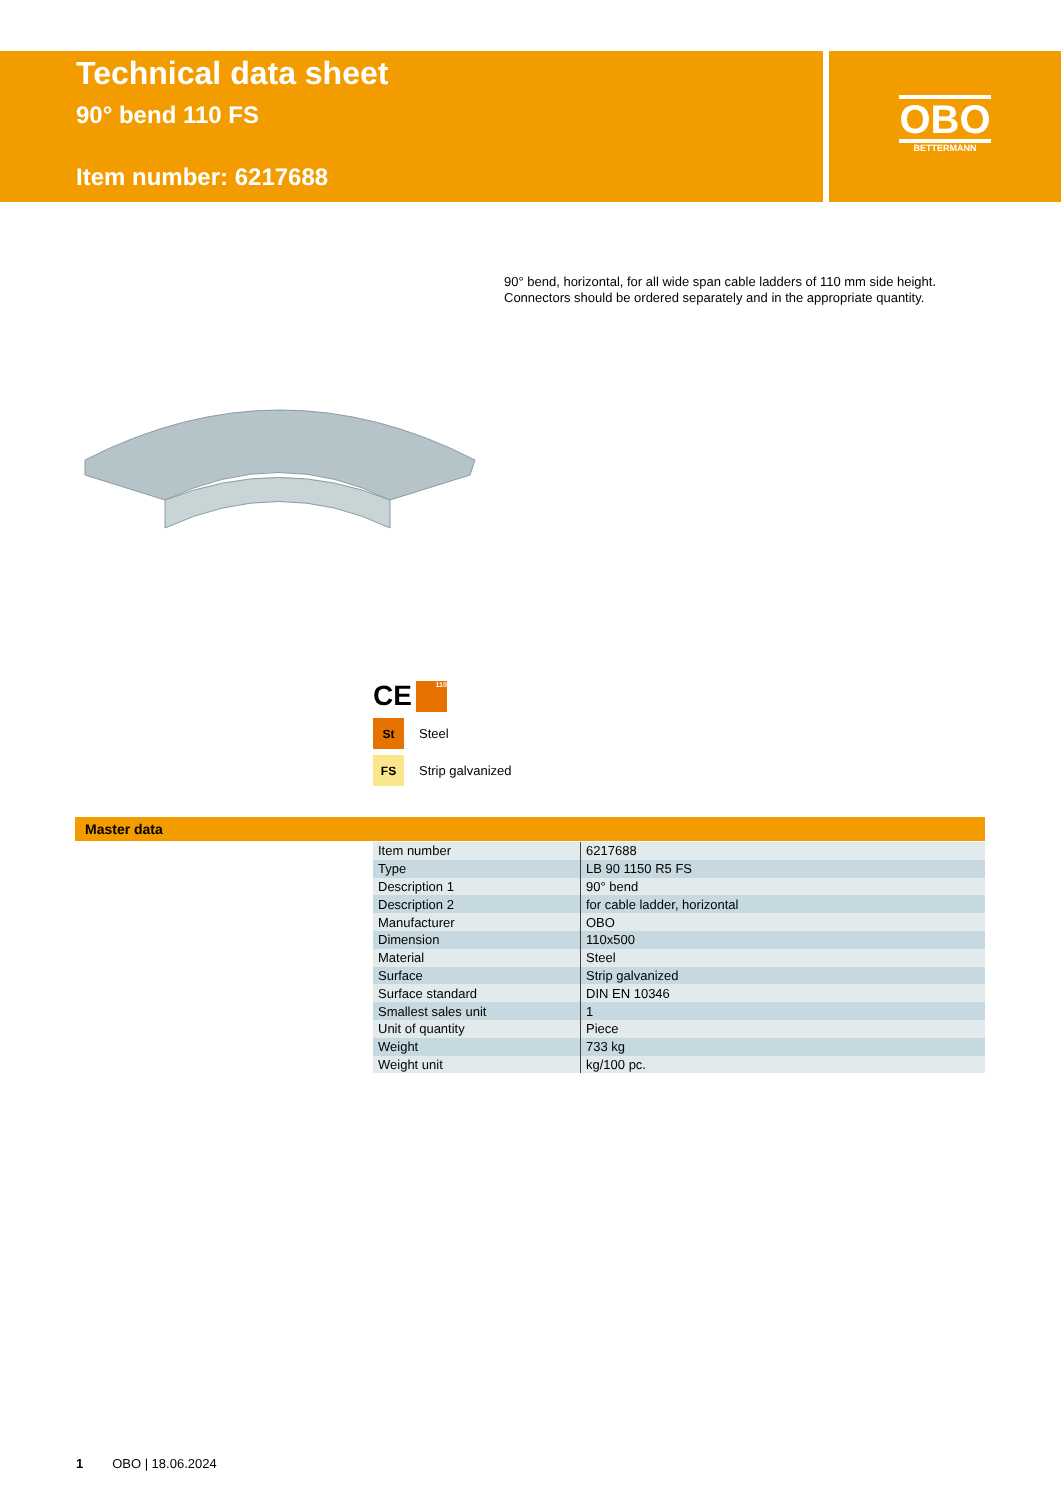Technical data sheet
90° bend 110 FS
Item number: 6217688
OBO
BETTERMANN
90° bend, horizontal, for all wide span cable ladders of 110 mm side height.
Connectors should be ordered separately and in the appropriate quantity.
CE 110
St
Steel
FS
Strip galvanized
Master data
| Item number | 6217688 |
| Type | LB 90 1150 R5 FS |
| Description 1 | 90° bend |
| Description 2 | for cable ladder, horizontal |
| Manufacturer | OBO |
| Dimension | 110x500 |
| Material | Steel |
| Surface | Strip galvanized |
| Surface standard | DIN EN 10346 |
| Smallest sales unit | 1 |
| Unit of quantity | Piece |
| Weight | 733 kg |
| Weight unit | kg/100 pc. |
1 OBO | 18.06.2024